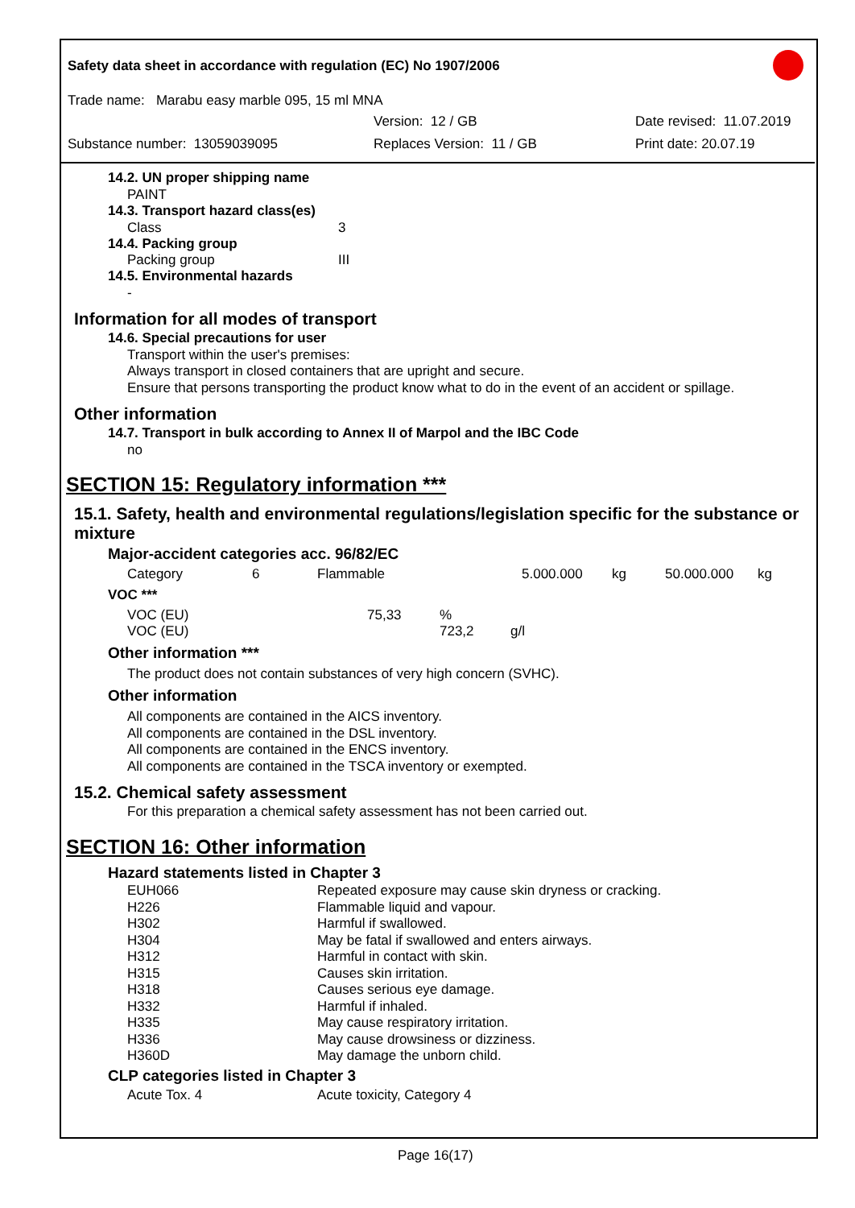Safety data sheet in accordance with regulation (EC) No 1907/2006
Trade name: Marabu easy marble 095, 15 ml MNA
Version: 12 / GB Date revised: 11.07.2019
Substance number: 13059039095 Replaces Version: 11 / GB Print date: 20.07.19
14.2. UN proper shipping name
PAINT
14.3. Transport hazard class(es)
Class 3
14.4. Packing group
Packing group III
14.5. Environmental hazards
-
Information for all modes of transport
14.6. Special precautions for user
Transport within the user's premises:
Always transport in closed containers that are upright and secure.
Ensure that persons transporting the product know what to do in the event of an accident or spillage.
Other information
14.7. Transport in bulk according to Annex II of Marpol and the IBC Code
no
SECTION 15: Regulatory information ***
15.1. Safety, health and environmental regulations/legislation specific for the substance or mixture
Major-accident categories acc. 96/82/EC
| Category | 6 | Flammable | 5.000.000 | kg | 50.000.000 | kg |
VOC ***
| VOC (EU) | 75,33 | % | |
| VOC (EU) | | 723,2 | g/l |
Other information ***
The product does not contain substances of very high concern (SVHC).
Other information
All components are contained in the AICS inventory.
All components are contained in the DSL inventory.
All components are contained in the ENCS inventory.
All components are contained in the TSCA inventory or exempted.
15.2. Chemical safety assessment
For this preparation a chemical safety assessment has not been carried out.
SECTION 16: Other information
Hazard statements listed in Chapter 3
| EUH066 | Repeated exposure may cause skin dryness or cracking. |
| H226 | Flammable liquid and vapour. |
| H302 | Harmful if swallowed. |
| H304 | May be fatal if swallowed and enters airways. |
| H312 | Harmful in contact with skin. |
| H315 | Causes skin irritation. |
| H318 | Causes serious eye damage. |
| H332 | Harmful if inhaled. |
| H335 | May cause respiratory irritation. |
| H336 | May cause drowsiness or dizziness. |
| H360D | May damage the unborn child. |
CLP categories listed in Chapter 3
| Acute Tox. 4 | Acute toxicity, Category 4 |
Page 16(17)